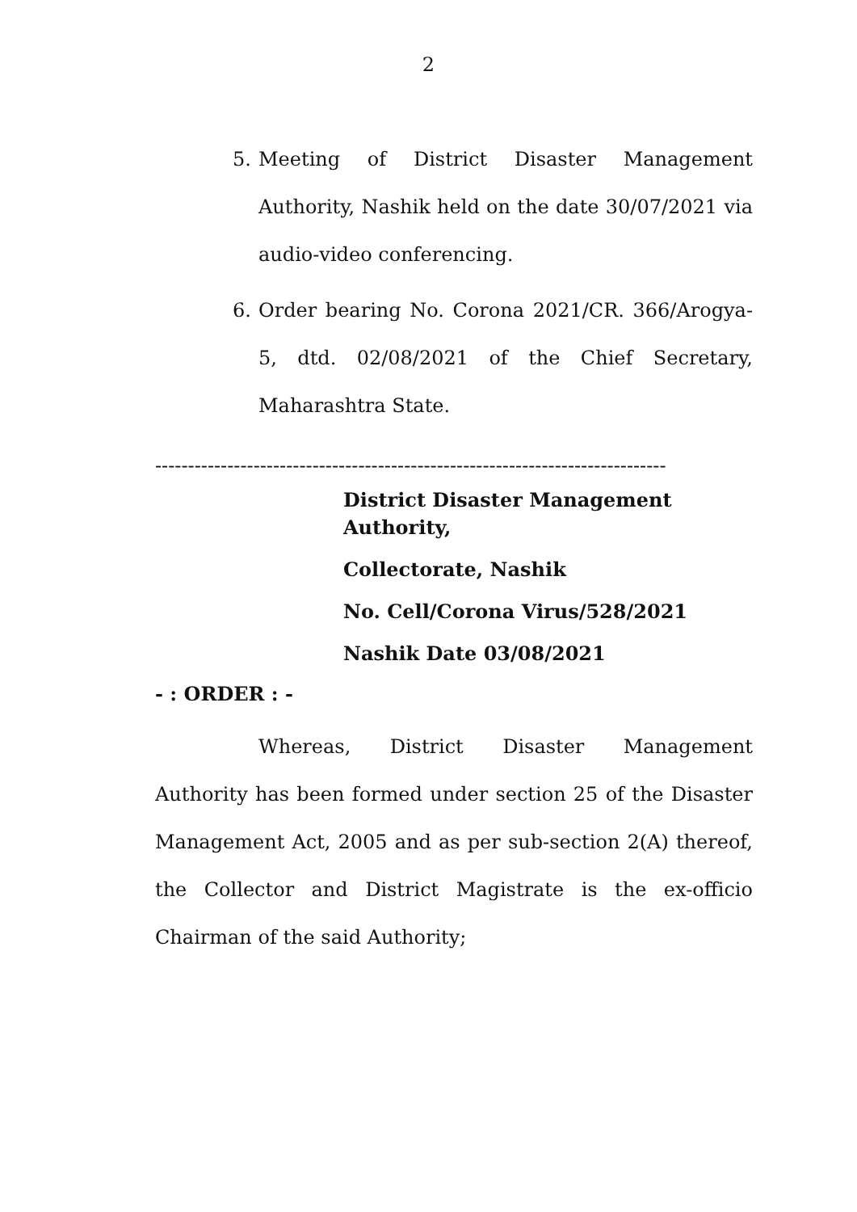2
5. Meeting of District Disaster Management Authority, Nashik held on the date 30/07/2021 via audio-video conferencing.
6. Order bearing No. Corona 2021/CR. 366/Arogya-5, dtd. 02/08/2021 of the Chief Secretary, Maharashtra State.
------------------------------------------------------------------------------
District Disaster Management Authority,
Collectorate, Nashik
No. Cell/Corona Virus/528/2021
Nashik Date 03/08/2021
- : ORDER : -
Whereas, District Disaster Management Authority has been formed under section 25 of the Disaster Management Act, 2005 and as per sub-section 2(A) thereof, the Collector and District Magistrate is the ex-officio Chairman of the said Authority;